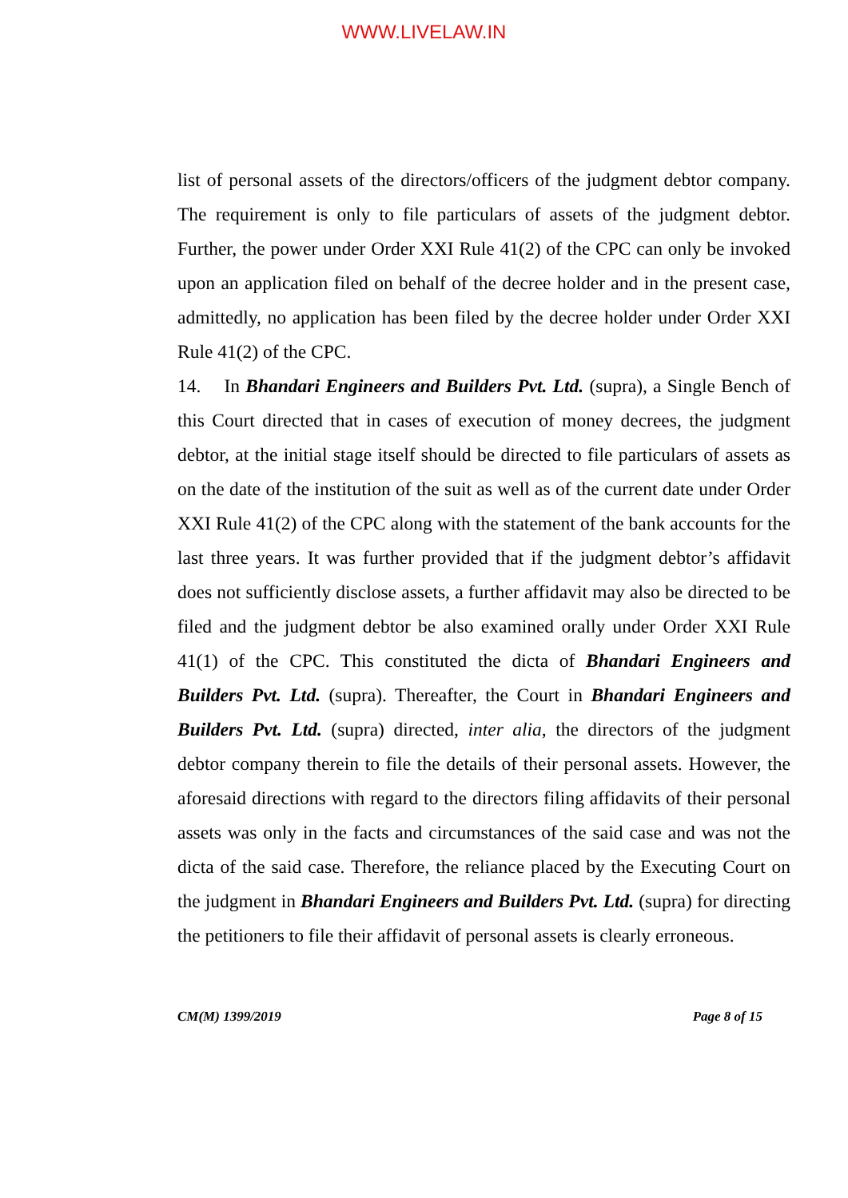WWW.LIVELAW.IN
list of personal assets of the directors/officers of the judgment debtor company. The requirement is only to file particulars of assets of the judgment debtor. Further, the power under Order XXI Rule 41(2) of the CPC can only be invoked upon an application filed on behalf of the decree holder and in the present case, admittedly, no application has been filed by the decree holder under Order XXI Rule 41(2) of the CPC.
14. In Bhandari Engineers and Builders Pvt. Ltd. (supra), a Single Bench of this Court directed that in cases of execution of money decrees, the judgment debtor, at the initial stage itself should be directed to file particulars of assets as on the date of the institution of the suit as well as of the current date under Order XXI Rule 41(2) of the CPC along with the statement of the bank accounts for the last three years. It was further provided that if the judgment debtor’s affidavit does not sufficiently disclose assets, a further affidavit may also be directed to be filed and the judgment debtor be also examined orally under Order XXI Rule 41(1) of the CPC. This constituted the dicta of Bhandari Engineers and Builders Pvt. Ltd. (supra). Thereafter, the Court in Bhandari Engineers and Builders Pvt. Ltd. (supra) directed, inter alia, the directors of the judgment debtor company therein to file the details of their personal assets. However, the aforesaid directions with regard to the directors filing affidavits of their personal assets was only in the facts and circumstances of the said case and was not the dicta of the said case. Therefore, the reliance placed by the Executing Court on the judgment in Bhandari Engineers and Builders Pvt. Ltd. (supra) for directing the petitioners to file their affidavit of personal assets is clearly erroneous.
CM(M) 1399/2019 Page 8 of 15